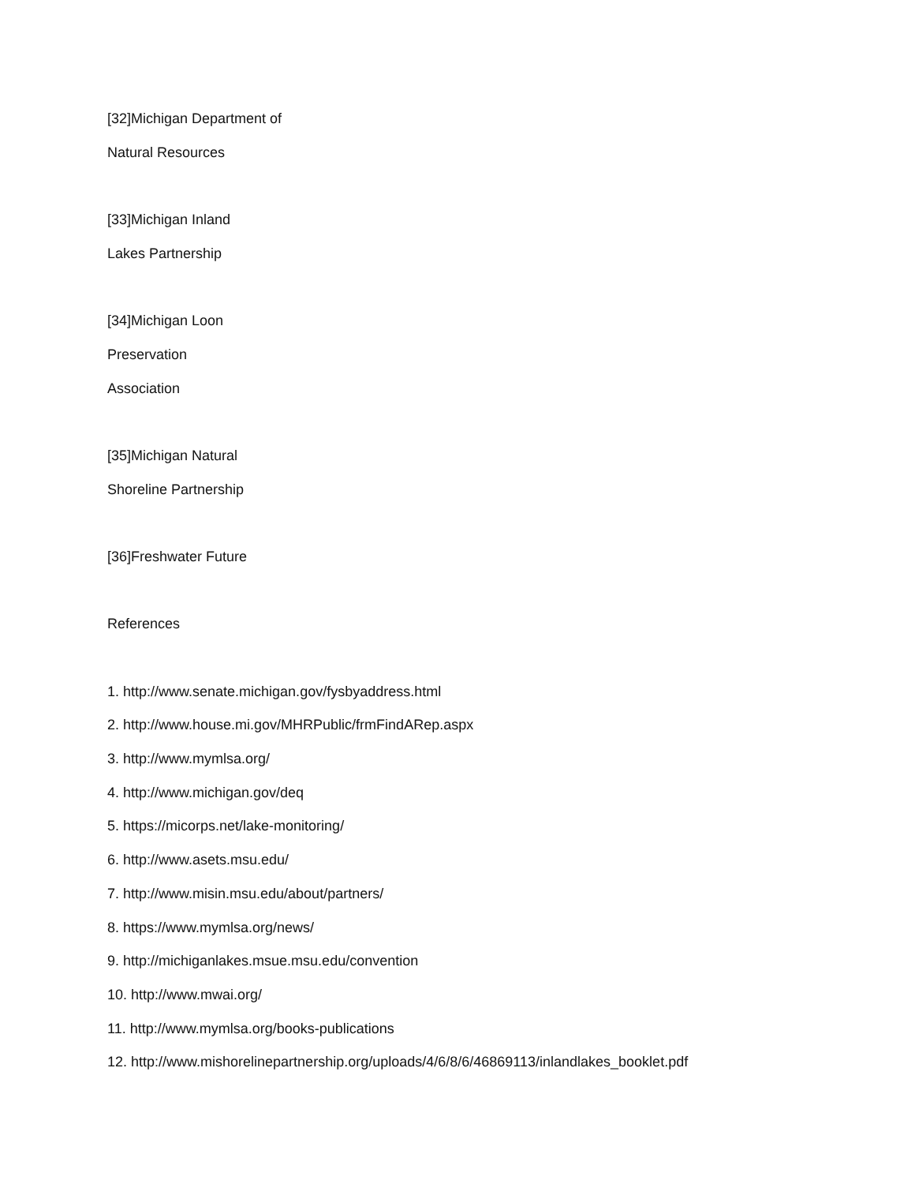[32]Michigan Department of
Natural Resources
[33]Michigan Inland
Lakes Partnership
[34]Michigan Loon
Preservation
Association
[35]Michigan Natural
Shoreline Partnership
[36]Freshwater Future
References
1. http://www.senate.michigan.gov/fysbyaddress.html
2. http://www.house.mi.gov/MHRPublic/frmFindARep.aspx
3. http://www.mymlsa.org/
4. http://www.michigan.gov/deq
5. https://micorps.net/lake-monitoring/
6. http://www.asets.msu.edu/
7. http://www.misin.msu.edu/about/partners/
8. https://www.mymlsa.org/news/
9. http://michiganlakes.msue.msu.edu/convention
10. http://www.mwai.org/
11. http://www.mymlsa.org/books-publications
12. http://www.mishorelinepartnership.org/uploads/4/6/8/6/46869113/inlandlakes_booklet.pdf